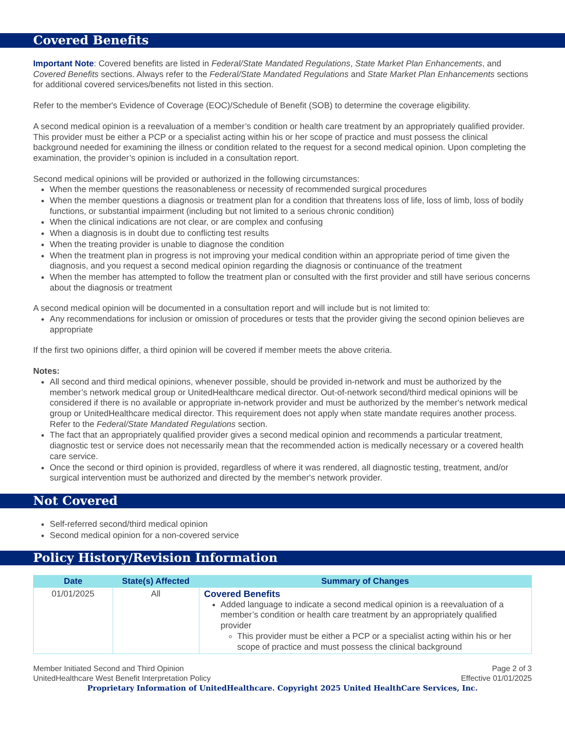Covered Benefits
Important Note: Covered benefits are listed in Federal/State Mandated Regulations, State Market Plan Enhancements, and Covered Benefits sections. Always refer to the Federal/State Mandated Regulations and State Market Plan Enhancements sections for additional covered services/benefits not listed in this section.
Refer to the member's Evidence of Coverage (EOC)/Schedule of Benefit (SOB) to determine the coverage eligibility.
A second medical opinion is a reevaluation of a member’s condition or health care treatment by an appropriately qualified provider. This provider must be either a PCP or a specialist acting within his or her scope of practice and must possess the clinical background needed for examining the illness or condition related to the request for a second medical opinion. Upon completing the examination, the provider’s opinion is included in a consultation report.
Second medical opinions will be provided or authorized in the following circumstances:
When the member questions the reasonableness or necessity of recommended surgical procedures
When the member questions a diagnosis or treatment plan for a condition that threatens loss of life, loss of limb, loss of bodily functions, or substantial impairment (including but not limited to a serious chronic condition)
When the clinical indications are not clear, or are complex and confusing
When a diagnosis is in doubt due to conflicting test results
When the treating provider is unable to diagnose the condition
When the treatment plan in progress is not improving your medical condition within an appropriate period of time given the diagnosis, and you request a second medical opinion regarding the diagnosis or continuance of the treatment
When the member has attempted to follow the treatment plan or consulted with the first provider and still have serious concerns about the diagnosis or treatment
A second medical opinion will be documented in a consultation report and will include but is not limited to:
Any recommendations for inclusion or omission of procedures or tests that the provider giving the second opinion believes are appropriate
If the first two opinions differ, a third opinion will be covered if member meets the above criteria.
Notes:
All second and third medical opinions, whenever possible, should be provided in-network and must be authorized by the member’s network medical group or UnitedHealthcare medical director. Out-of-network second/third medical opinions will be considered if there is no available or appropriate in-network provider and must be authorized by the member's network medical group or UnitedHealthcare medical director. This requirement does not apply when state mandate requires another process. Refer to the Federal/State Mandated Regulations section.
The fact that an appropriately qualified provider gives a second medical opinion and recommends a particular treatment, diagnostic test or service does not necessarily mean that the recommended action is medically necessary or a covered health care service.
Once the second or third opinion is provided, regardless of where it was rendered, all diagnostic testing, treatment, and/or surgical intervention must be authorized and directed by the member's network provider.
Not Covered
Self-referred second/third medical opinion
Second medical opinion for a non-covered service
Policy History/Revision Information
| Date | State(s) Affected | Summary of Changes |
| --- | --- | --- |
| 01/01/2025 | All | Covered Benefits Added language to indicate a second medical opinion is a reevaluation of a member’s condition or health care treatment by an appropriately qualified provider This provider must be either a PCP or a specialist acting within his or her scope of practice and must possess the clinical background |
Member Initiated Second and Third Opinion Page 2 of 3
UnitedHealthcare West Benefit Interpretation Policy Effective 01/01/2025
Proprietary Information of UnitedHealthcare. Copyright 2025 United HealthCare Services, Inc.